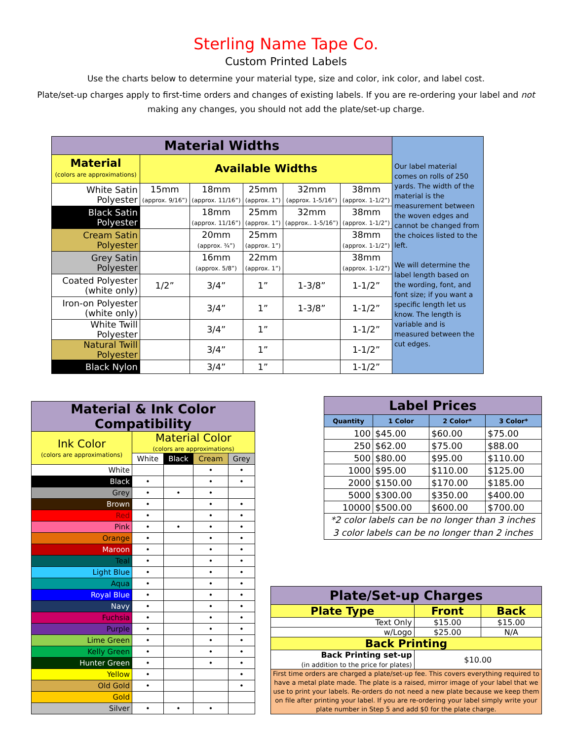Sterling Name Tape Co.
Custom Printed Labels
Use the charts below to determine your material type, size and color, ink color, and label cost.
Plate/set-up charges apply to first-time orders and changes of existing labels. If you are re-ordering your label and not making any changes, you should not add the plate/set-up charge.
| Material Widths | | | | | | Our label material comes on rolls of 250 yards. The width of the material is the measurement between the woven edges and cannot be changed from the choices listed to the left. We will determine the label length based on the wording, font, and font size; if you want a specific length let us know. The length is variable and is measured between the cut edges. |
| Material (colors are approximations) | Available Widths | | | | | |
| White Satin Polyester | 15mm (approx. 9/16”) | 18mm (approx. 11/16”) | 25mm (approx. 1”) | 32mm (approx. 1-5/16”) | 38mm (approx. 1-1/2”) | |
| Black Satin Polyester | | 18mm (approx. 11/16”) | 25mm (approx. 1”) | 32mm (approx.. 1-5/16”) | 38mm (approx. 1-1/2”) | |
| Cream Satin Polyester | | 20mm (approx. ¾”) | 25mm (approx. 1”) | | 38mm (approx. 1-1/2”) | |
| Grey Satin Polyester | | 16mm (approx. 5/8”) | 22mm (approx. 1”) | | 38mm (approx. 1-1/2”) | |
| Coated Polyester (white only) | 1/2” | 3/4” | 1” | 1-3/8” | 1-1/2” | |
| Iron-on Polyester (white only) | | 3/4” | 1” | 1-3/8” | 1-1/2” | |
| White Twill Polyester | | 3/4” | 1” | | 1-1/2” | |
| Natural Twill Polyester | | 3/4” | 1” | | 1-1/2” | |
| Black Nylon | | 3/4” | 1” | | 1-1/2” | |
| Material & Ink Color Compatibility | | | | |
| Ink Color (colors are approximations) | Material Color (colors are approximations) | | | |
| | White | Black | Cream | Grey |
| White | | | • | • |
| Black | • | | • | • |
| Grey | • | • | • | |
| Brown | • | | • | • |
| Red | • | | • | • |
| Pink | • | • | • | • |
| Orange | • | | • | • |
| Maroon | • | | • | • |
| Teal | • | | • | • |
| Light Blue | • | | • | • |
| Aqua | • | | • | • |
| Royal Blue | • | | • | • |
| Navy | • | | • | • |
| Fuchsia | • | | • | • |
| Purple | • | | • | • |
| Lime Green | • | | • | • |
| Kelly Green | • | | • | • |
| Hunter Green | • | | • | • |
| Yellow | • | | | • |
| Old Gold | • | | | • |
| Gold | | | | |
| Silver | • | • | • | |
| Label Prices | | | |
| Quantity | 1 Color | 2 Color* | 3 Color* |
| 100 | $45.00 | $60.00 | $75.00 |
| 250 | $62.00 | $75.00 | $88.00 |
| 500 | $80.00 | $95.00 | $110.00 |
| 1000 | $95.00 | $110.00 | $125.00 |
| 2000 | $150.00 | $170.00 | $185.00 |
| 5000 | $300.00 | $350.00 | $400.00 |
| 10000 | $500.00 | $600.00 | $700.00 |
| *2 color labels can be no longer than 3 inches 3 color labels can be no longer than 2 inches | | | |
| Plate/Set-up Charges | | |
| Plate Type | Front | Back |
| Text Only | $15.00 | $15.00 |
| w/Logo | $25.00 | N/A |
| Back Printing | | |
| Back Printing set-up (in addition to the price for plates) | $10.00 | |
| First time orders are charged a plate/set-up fee. This covers everything required to have a metal plate made. The plate is a raised, mirror image of your label that we use to print your labels. Re-orders do not need a new plate because we keep them on file after printing your label. If you are re-ordering your label simply write your plate number in Step 5 and add $0 for the plate charge. | | |